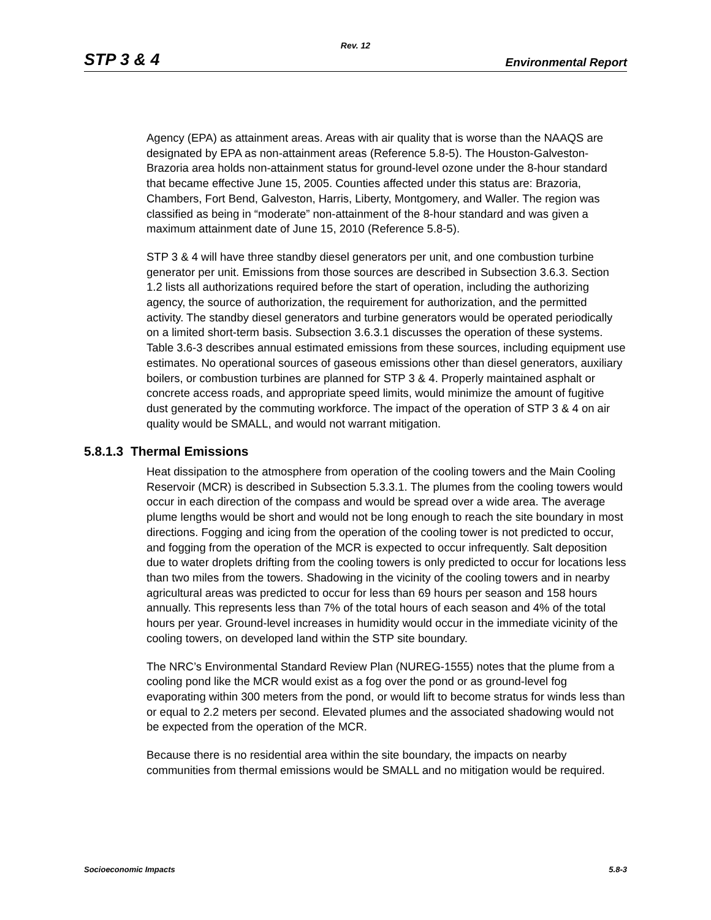Rev. 12
STP 3 & 4 Environmental Report
Agency (EPA) as attainment areas. Areas with air quality that is worse than the NAAQS are designated by EPA as non-attainment areas (Reference 5.8-5). The Houston-Galveston-Brazoria area holds non-attainment status for ground-level ozone under the 8-hour standard that became effective June 15, 2005. Counties affected under this status are: Brazoria, Chambers, Fort Bend, Galveston, Harris, Liberty, Montgomery, and Waller. The region was classified as being in “moderate” non-attainment of the 8-hour standard and was given a maximum attainment date of June 15, 2010 (Reference 5.8-5).
STP 3 & 4 will have three standby diesel generators per unit, and one combustion turbine generator per unit. Emissions from those sources are described in Subsection 3.6.3. Section 1.2 lists all authorizations required before the start of operation, including the authorizing agency, the source of authorization, the requirement for authorization, and the permitted activity. The standby diesel generators and turbine generators would be operated periodically on a limited short-term basis. Subsection 3.6.3.1 discusses the operation of these systems. Table 3.6-3 describes annual estimated emissions from these sources, including equipment use estimates. No operational sources of gaseous emissions other than diesel generators, auxiliary boilers, or combustion turbines are planned for STP 3 & 4. Properly maintained asphalt or concrete access roads, and appropriate speed limits, would minimize the amount of fugitive dust generated by the commuting workforce. The impact of the operation of STP 3 & 4 on air quality would be SMALL, and would not warrant mitigation.
5.8.1.3 Thermal Emissions
Heat dissipation to the atmosphere from operation of the cooling towers and the Main Cooling Reservoir (MCR) is described in Subsection 5.3.3.1. The plumes from the cooling towers would occur in each direction of the compass and would be spread over a wide area. The average plume lengths would be short and would not be long enough to reach the site boundary in most directions. Fogging and icing from the operation of the cooling tower is not predicted to occur, and fogging from the operation of the MCR is expected to occur infrequently. Salt deposition due to water droplets drifting from the cooling towers is only predicted to occur for locations less than two miles from the towers. Shadowing in the vicinity of the cooling towers and in nearby agricultural areas was predicted to occur for less than 69 hours per season and 158 hours annually. This represents less than 7% of the total hours of each season and 4% of the total hours per year. Ground-level increases in humidity would occur in the immediate vicinity of the cooling towers, on developed land within the STP site boundary.
The NRC’s Environmental Standard Review Plan (NUREG-1555) notes that the plume from a cooling pond like the MCR would exist as a fog over the pond or as ground-level fog evaporating within 300 meters from the pond, or would lift to become stratus for winds less than or equal to 2.2 meters per second. Elevated plumes and the associated shadowing would not be expected from the operation of the MCR.
Because there is no residential area within the site boundary, the impacts on nearby communities from thermal emissions would be SMALL and no mitigation would be required.
Socioeconomic Impacts 5.8-3